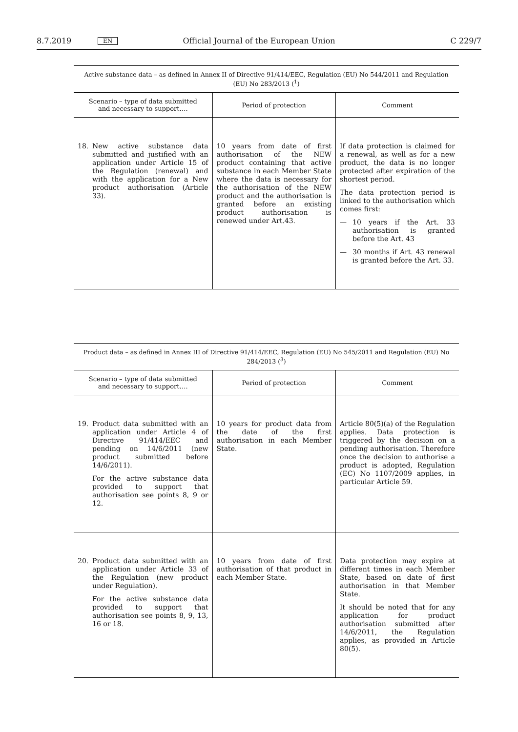8.7.2019 EN Official Journal of the European Union C 229/7
| Active substance data – as defined in Annex II of Directive 91/414/EEC, Regulation (EU) No 544/2011 and Regulation (EU) No 283/2013 (<sup>1</sup>) | | |
| Scenario – type of data submitted and necessary to support…. | Period of protection | Comment |
| 18. New active substance data submitted and justified with an application under Article 15 of the Regulation (renewal) and with the application for a New product authorisation (Article 33). | 10 years from date of first authorisation of the NEW product containing that active substance in each Member State where the data is necessary for the authorisation of the NEW product and the authorisation is granted before an existing product authorisation is renewed under Art.43. | If data protection is claimed for a renewal, as well as for a new product, the data is no longer protected after expiration of the shortest period. The data protection period is linked to the authorisation which comes first: — 10 years if the Art. 33 authorisation is granted before the Art. 43 — 30 months if Art. 43 renewal is granted before the Art. 33. |
| Product data – as defined in Annex III of Directive 91/414/EEC, Regulation (EU) No 545/2011 and Regulation (EU) No 284/2013 (<sup>3</sup>) | | |
| Scenario – type of data submitted and necessary to support…. | Period of protection | Comment |
| 19. Product data submitted with an application under Article 4 of Directive 91/414/EEC and pending on 14/6/2011 (new product submitted before 14/6/2011). For the active substance data provided to support that authorisation see points 8, 9 or 12. | 10 years for product data from the date of the first authorisation in each Member State. | Article 80(5)(a) of the Regulation applies. Data protection is triggered by the decision on a pending authorisation. Therefore once the decision to authorise a product is adopted, Regulation (EC) No 1107/2009 applies, in particular Article 59. |
| 20. Product data submitted with an application under Article 33 of the Regulation (new product under Regulation). For the active substance data provided to support that authorisation see points 8, 9, 13, 16 or 18. | 10 years from date of first authorisation of that product in each Member State. | Data protection may expire at different times in each Member State, based on date of first authorisation in that Member State. It should be noted that for any application for product authorisation submitted after 14/6/2011, the Regulation applies, as provided in Article 80(5). |